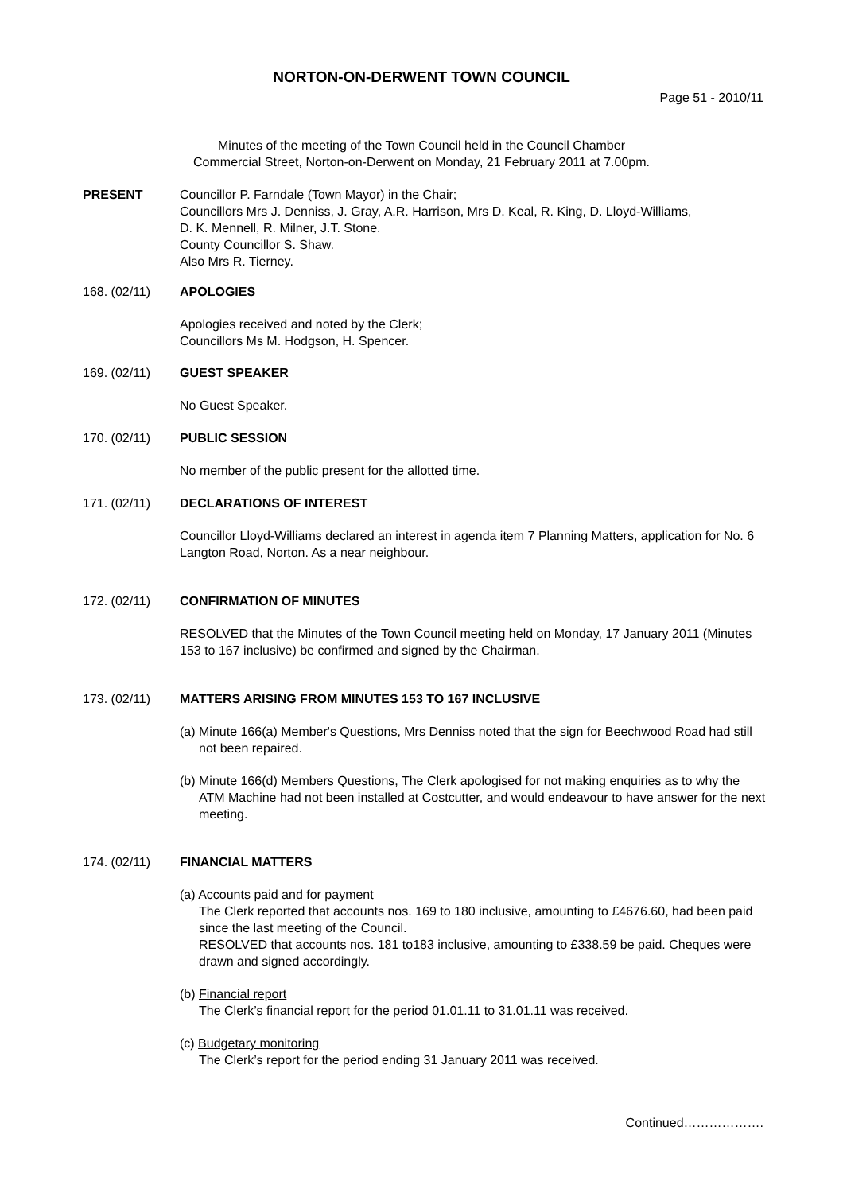NORTON-ON-DERWENT TOWN COUNCIL
Page 51 - 2010/11
Minutes of the meeting of the Town Council held in the Council Chamber
Commercial Street, Norton-on-Derwent on Monday, 21 February 2011 at 7.00pm.
PRESENT Councillor P. Farndale (Town Mayor) in the Chair;
Councillors Mrs J. Denniss, J. Gray, A.R. Harrison, Mrs D. Keal, R. King, D. Lloyd-Williams,
D. K. Mennell, R. Milner, J.T. Stone.
County Councillor S. Shaw.
Also Mrs R. Tierney.
168. (02/11) APOLOGIES
Apologies received and noted by the Clerk;
Councillors Ms M. Hodgson, H. Spencer.
169. (02/11) GUEST SPEAKER
No Guest Speaker.
170. (02/11) PUBLIC SESSION
No member of the public present for the allotted time.
171. (02/11) DECLARATIONS OF INTEREST
Councillor Lloyd-Williams declared an interest in agenda item 7 Planning Matters, application for No. 6 Langton Road, Norton. As a near neighbour.
172. (02/11) CONFIRMATION OF MINUTES
RESOLVED that the Minutes of the Town Council meeting held on Monday, 17 January 2011 (Minutes 153 to 167 inclusive) be confirmed and signed by the Chairman.
173. (02/11) MATTERS ARISING FROM MINUTES 153 TO 167 INCLUSIVE
(a) Minute 166(a) Member's Questions, Mrs Denniss noted that the sign for Beechwood Road had still not been repaired.
(b) Minute 166(d) Members Questions, The Clerk apologised for not making enquiries as to why the ATM Machine had not been installed at Costcutter, and would endeavour to have answer for the next meeting.
174. (02/11) FINANCIAL MATTERS
(a) Accounts paid and for payment
The Clerk reported that accounts nos. 169 to 180 inclusive, amounting to £4676.60, had been paid since the last meeting of the Council.
RESOLVED that accounts nos. 181 to183 inclusive, amounting to £338.59 be paid. Cheques were drawn and signed accordingly.
(b) Financial report
The Clerk’s financial report for the period 01.01.11 to 31.01.11 was received.
(c) Budgetary monitoring
The Clerk’s report for the period ending 31 January 2011 was received.
Continued……………….